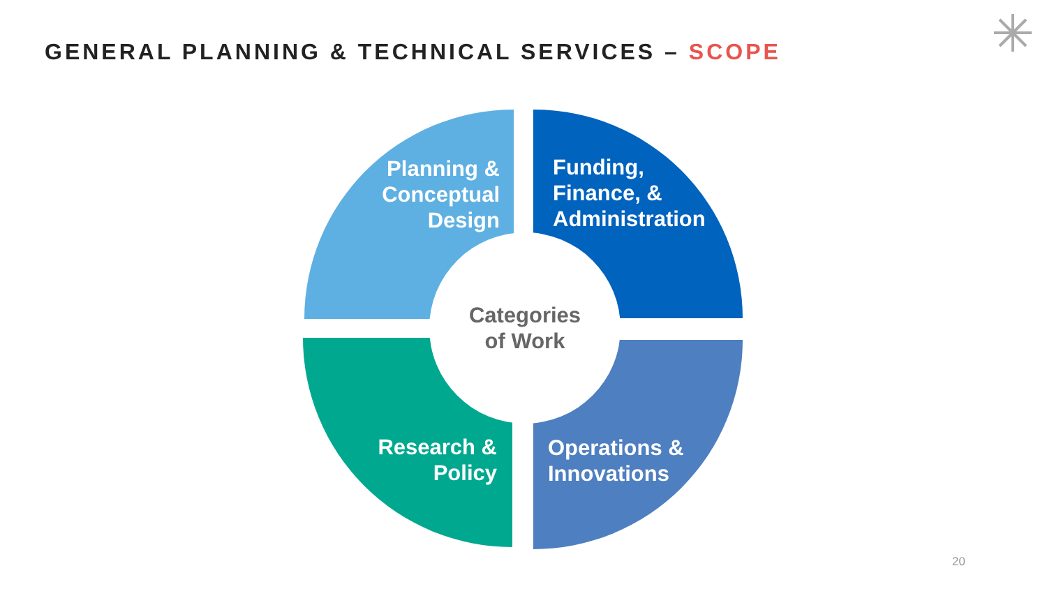GENERAL PLANNING & TECHNICAL SERVICES – SCOPE
Planning &
Conceptual
Design
Funding,
Finance, &
Administration
Research &
Policy
Operations &
Innovations
Categories
of Work
20